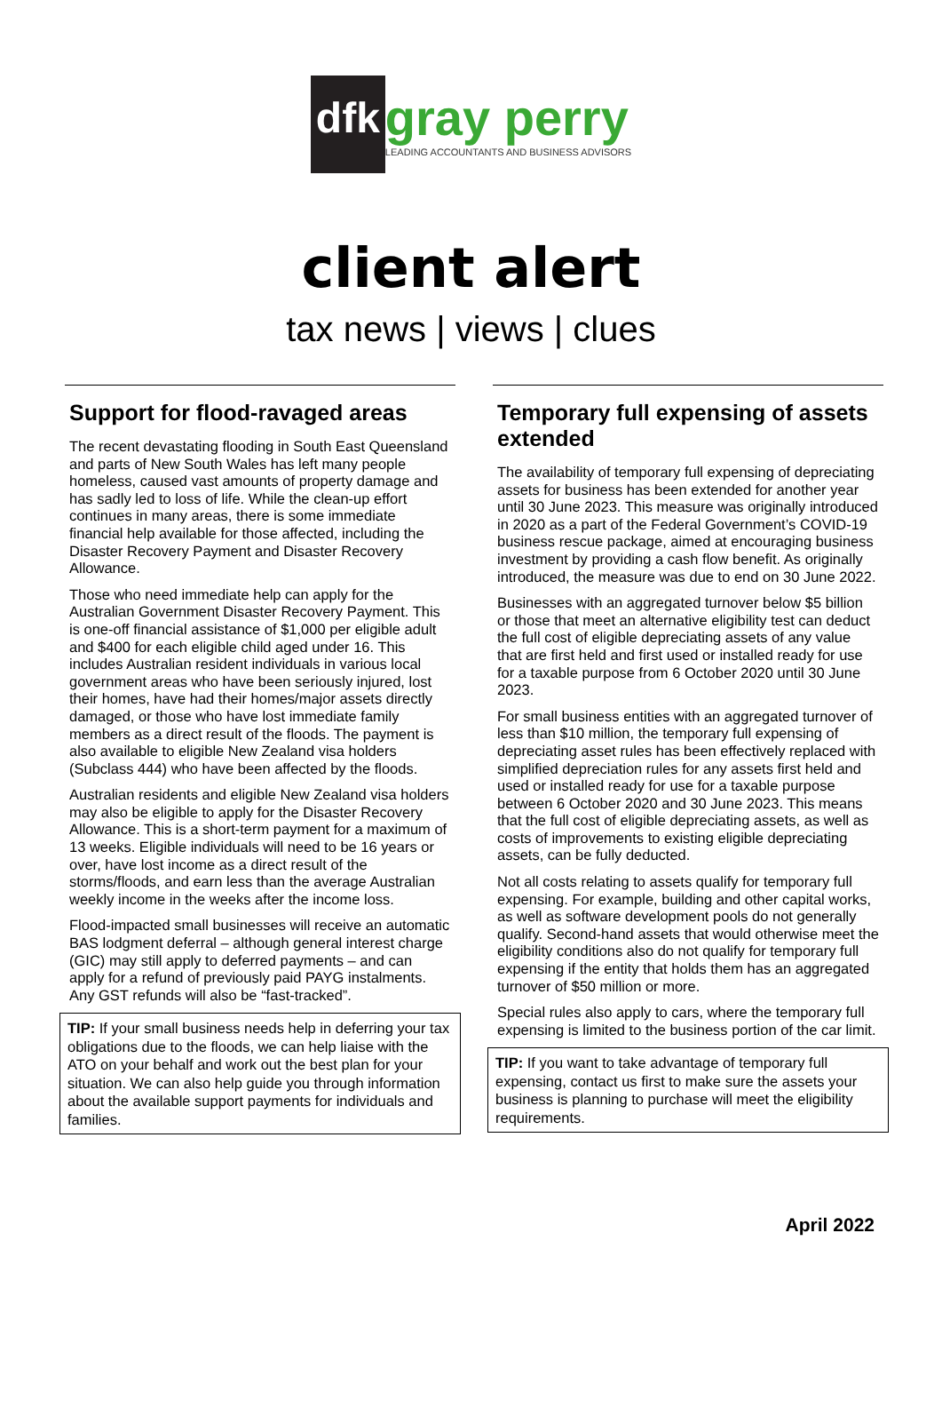dfk
gray perry
LEADING ACCOUNTANTS AND BUSINESS ADVISORS
client alert
tax news | views | clues
Support for flood-ravaged areas
The recent devastating flooding in South East Queensland and parts of New South Wales has left many people homeless, caused vast amounts of property damage and has sadly led to loss of life. While the clean-up effort continues in many areas, there is some immediate financial help available for those affected, including the Disaster Recovery Payment and Disaster Recovery Allowance.
Those who need immediate help can apply for the Australian Government Disaster Recovery Payment. This is one-off financial assistance of $1,000 per eligible adult and $400 for each eligible child aged under 16. This includes Australian resident individuals in various local government areas who have been seriously injured, lost their homes, have had their homes/major assets directly damaged, or those who have lost immediate family members as a direct result of the floods. The payment is also available to eligible New Zealand visa holders (Subclass 444) who have been affected by the floods.
Australian residents and eligible New Zealand visa holders may also be eligible to apply for the Disaster Recovery Allowance. This is a short-term payment for a maximum of 13 weeks. Eligible individuals will need to be 16 years or over, have lost income as a direct result of the storms/floods, and earn less than the average Australian weekly income in the weeks after the income loss.
Flood-impacted small businesses will receive an automatic BAS lodgment deferral – although general interest charge (GIC) may still apply to deferred payments – and can apply for a refund of previously paid PAYG instalments. Any GST refunds will also be “fast-tracked”.
TIP: If your small business needs help in deferring your tax obligations due to the floods, we can help liaise with the ATO on your behalf and work out the best plan for your situation. We can also help guide you through information about the available support payments for individuals and families.
Temporary full expensing of assets extended
The availability of temporary full expensing of depreciating assets for business has been extended for another year until 30 June 2023. This measure was originally introduced in 2020 as a part of the Federal Government’s COVID-19 business rescue package, aimed at encouraging business investment by providing a cash flow benefit. As originally introduced, the measure was due to end on 30 June 2022.
Businesses with an aggregated turnover below $5 billion or those that meet an alternative eligibility test can deduct the full cost of eligible depreciating assets of any value that are first held and first used or installed ready for use for a taxable purpose from 6 October 2020 until 30 June 2023.
For small business entities with an aggregated turnover of less than $10 million, the temporary full expensing of depreciating asset rules has been effectively replaced with simplified depreciation rules for any assets first held and used or installed ready for use for a taxable purpose between 6 October 2020 and 30 June 2023. This means that the full cost of eligible depreciating assets, as well as costs of improvements to existing eligible depreciating assets, can be fully deducted.
Not all costs relating to assets qualify for temporary full expensing. For example, building and other capital works, as well as software development pools do not generally qualify. Second-hand assets that would otherwise meet the eligibility conditions also do not qualify for temporary full expensing if the entity that holds them has an aggregated turnover of $50 million or more.
Special rules also apply to cars, where the temporary full expensing is limited to the business portion of the car limit.
TIP: If you want to take advantage of temporary full expensing, contact us first to make sure the assets your business is planning to purchase will meet the eligibility requirements.
April 2022